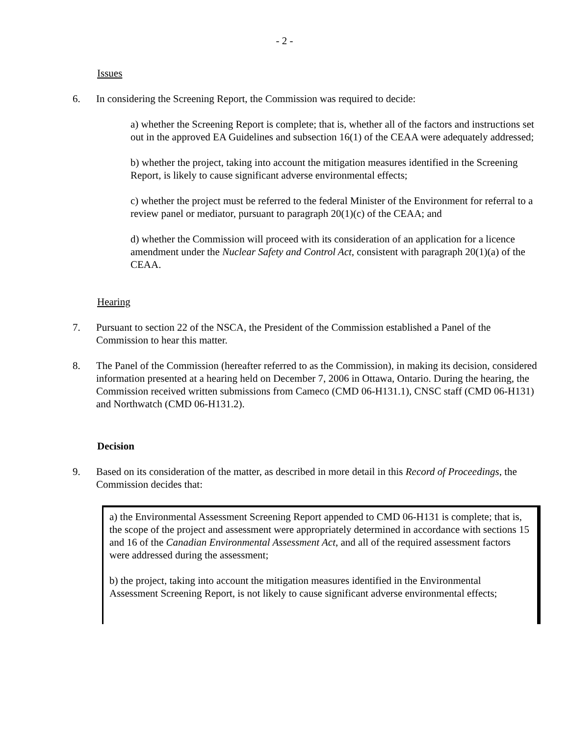- 2 -
Issues
6. In considering the Screening Report, the Commission was required to decide:
a) whether the Screening Report is complete; that is, whether all of the factors and instructions set out in the approved EA Guidelines and subsection 16(1) of the CEAA were adequately addressed;
b) whether the project, taking into account the mitigation measures identified in the Screening Report, is likely to cause significant adverse environmental effects;
c) whether the project must be referred to the federal Minister of the Environment for referral to a review panel or mediator, pursuant to paragraph 20(1)(c) of the CEAA; and
d) whether the Commission will proceed with its consideration of an application for a licence amendment under the Nuclear Safety and Control Act, consistent with paragraph 20(1)(a) of the CEAA.
Hearing
7. Pursuant to section 22 of the NSCA, the President of the Commission established a Panel of the Commission to hear this matter.
8. The Panel of the Commission (hereafter referred to as the Commission), in making its decision, considered information presented at a hearing held on December 7, 2006 in Ottawa, Ontario. During the hearing, the Commission received written submissions from Cameco (CMD 06-H131.1), CNSC staff (CMD 06-H131) and Northwatch (CMD 06-H131.2).
Decision
9. Based on its consideration of the matter, as described in more detail in this Record of Proceedings, the Commission decides that:
a) the Environmental Assessment Screening Report appended to CMD 06-H131 is complete; that is, the scope of the project and assessment were appropriately determined in accordance with sections 15 and 16 of the Canadian Environmental Assessment Act, and all of the required assessment factors were addressed during the assessment;
b) the project, taking into account the mitigation measures identified in the Environmental Assessment Screening Report, is not likely to cause significant adverse environmental effects;